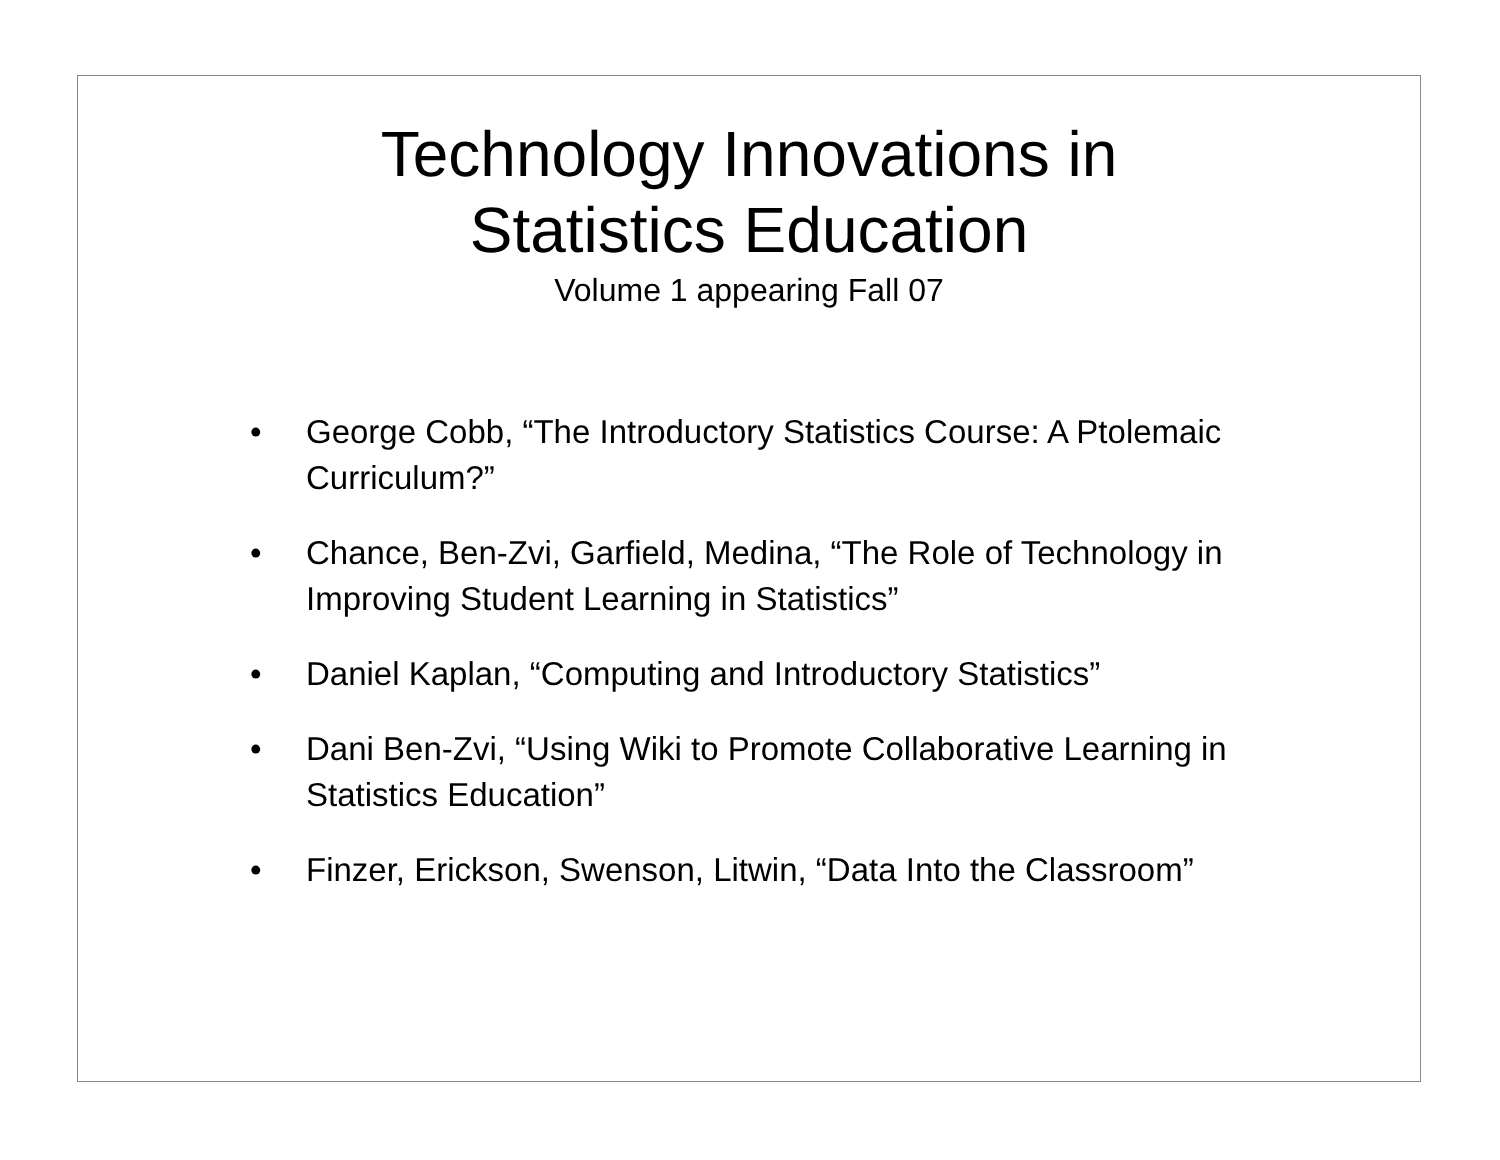Technology Innovations in
Statistics Education
Volume 1 appearing Fall 07
• George Cobb, “The Introductory Statistics Course: A Ptolemaic Curriculum?”
• Chance, Ben-Zvi, Garfield, Medina, “The Role of Technology in Improving Student Learning in Statistics”
• Daniel Kaplan, “Computing and Introductory Statistics”
• Dani Ben-Zvi, “Using Wiki to Promote Collaborative Learning in Statistics Education”
• Finzer, Erickson, Swenson, Litwin, “Data Into the Classroom”